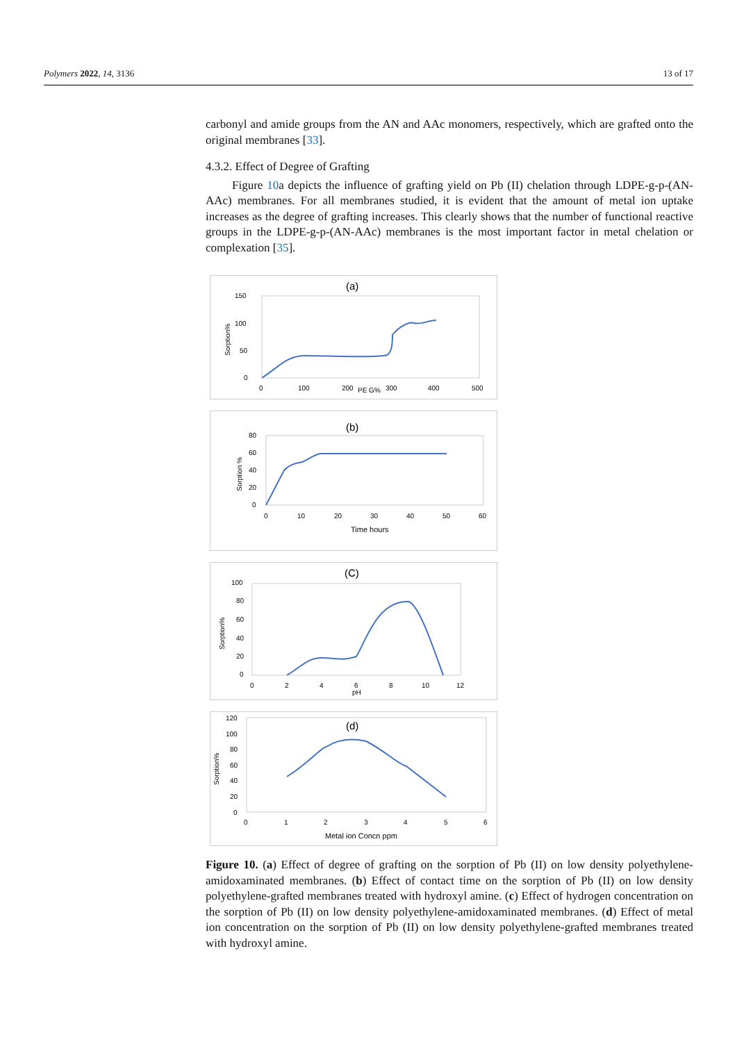Polymers 2022, 14, 3136 13 of 17
carbonyl and amide groups from the AN and AAc monomers, respectively, which are grafted onto the original membranes [33].
4.3.2. Effect of Degree of Grafting
Figure 10a depicts the influence of grafting yield on Pb (II) chelation through LDPE-g-p-(AN-AAc) membranes. For all membranes studied, it is evident that the amount of metal ion uptake increases as the degree of grafting increases. This clearly shows that the number of functional reactive groups in the LDPE-g-p-(AN-AAc) membranes is the most important factor in metal chelation or complexation [35].
(a)
150
100
50
0
Sorption%
0
100
200
PE G%
300
400
500
(b)
80
60
40
20
0
Sorption %
0
10
20
30
40
50
60
Time hours
(C)
100
80
60
40
20
0
Sorption%
0
2
4
6
pH
8
10
12
(d)
120
100
80
60
40
20
0
Sorption%
0
1
2
3
4
5
6
Metal ion Concn ppm
Figure 10. (a) Effect of degree of grafting on the sorption of Pb (II) on low density polyethylene-amidoxaminated membranes. (b) Effect of contact time on the sorption of Pb (II) on low density polyethylene-grafted membranes treated with hydroxyl amine. (c) Effect of hydrogen concentration on the sorption of Pb (II) on low density polyethylene-amidoxaminated membranes. (d) Effect of metal ion concentration on the sorption of Pb (II) on low density polyethylene-grafted membranes treated with hydroxyl amine.